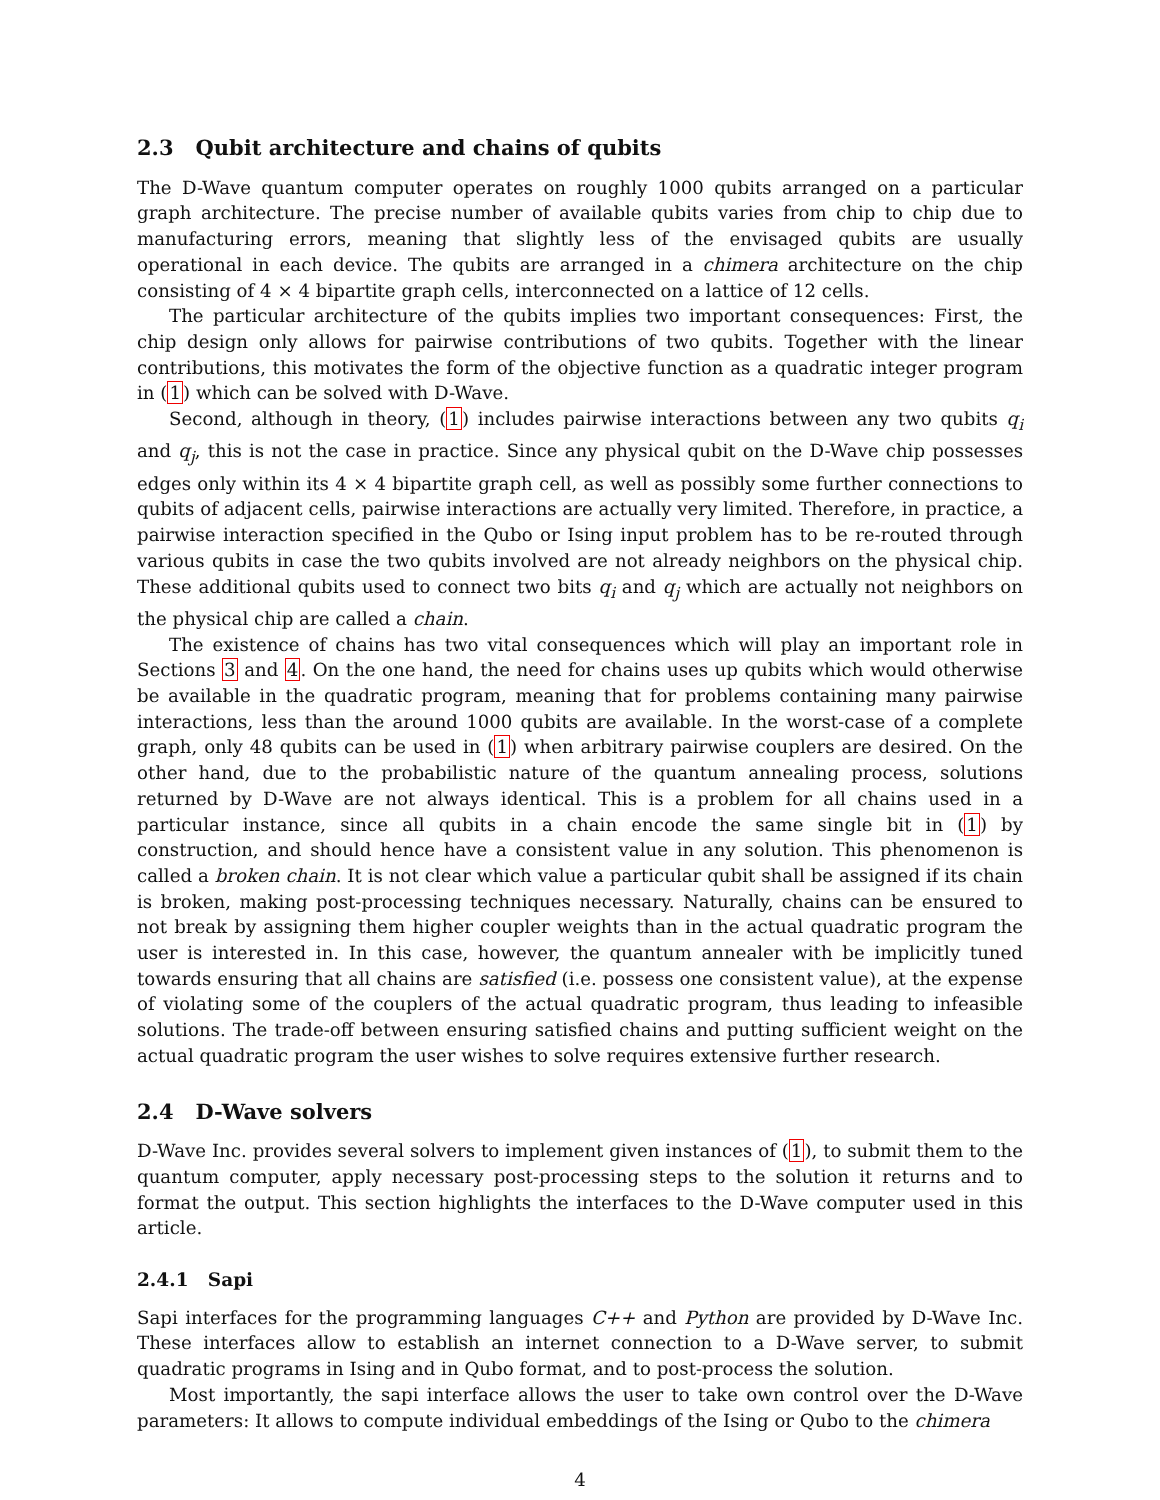2.3 Qubit architecture and chains of qubits
The D-Wave quantum computer operates on roughly 1000 qubits arranged on a particular graph architecture. The precise number of available qubits varies from chip to chip due to manufacturing errors, meaning that slightly less of the envisaged qubits are usually operational in each device. The qubits are arranged in a chimera architecture on the chip consisting of 4 × 4 bipartite graph cells, interconnected on a lattice of 12 cells.
The particular architecture of the qubits implies two important consequences: First, the chip design only allows for pairwise contributions of two qubits. Together with the linear contributions, this motivates the form of the objective function as a quadratic integer program in (1) which can be solved with D-Wave.
Second, although in theory, (1) includes pairwise interactions between any two qubits q<sub>i</sub> and q<sub>j</sub>, this is not the case in practice. Since any physical qubit on the D-Wave chip possesses edges only within its 4 × 4 bipartite graph cell, as well as possibly some further connections to qubits of adjacent cells, pairwise interactions are actually very limited. Therefore, in practice, a pairwise interaction specified in the Qubo or Ising input problem has to be re-routed through various qubits in case the two qubits involved are not already neighbors on the physical chip. These additional qubits used to connect two bits q<sub>i</sub> and q<sub>j</sub> which are actually not neighbors on the physical chip are called a chain.
The existence of chains has two vital consequences which will play an important role in Sections 3 and 4. On the one hand, the need for chains uses up qubits which would otherwise be available in the quadratic program, meaning that for problems containing many pairwise interactions, less than the around 1000 qubits are available. In the worst-case of a complete graph, only 48 qubits can be used in (1) when arbitrary pairwise couplers are desired. On the other hand, due to the probabilistic nature of the quantum annealing process, solutions returned by D-Wave are not always identical. This is a problem for all chains used in a particular instance, since all qubits in a chain encode the same single bit in (1) by construction, and should hence have a consistent value in any solution. This phenomenon is called a broken chain. It is not clear which value a particular qubit shall be assigned if its chain is broken, making post-processing techniques necessary. Naturally, chains can be ensured to not break by assigning them higher coupler weights than in the actual quadratic program the user is interested in. In this case, however, the quantum annealer with be implicitly tuned towards ensuring that all chains are satisfied (i.e. possess one consistent value), at the expense of violating some of the couplers of the actual quadratic program, thus leading to infeasible solutions. The trade-off between ensuring satisfied chains and putting sufficient weight on the actual quadratic program the user wishes to solve requires extensive further research.
2.4 D-Wave solvers
D-Wave Inc. provides several solvers to implement given instances of (1), to submit them to the quantum computer, apply necessary post-processing steps to the solution it returns and to format the output. This section highlights the interfaces to the D-Wave computer used in this article.
2.4.1 Sapi
Sapi interfaces for the programming languages C++ and Python are provided by D-Wave Inc. These interfaces allow to establish an internet connection to a D-Wave server, to submit quadratic programs in Ising and in Qubo format, and to post-process the solution.
Most importantly, the sapi interface allows the user to take own control over the D-Wave parameters: It allows to compute individual embeddings of the Ising or Qubo to the chimera
4